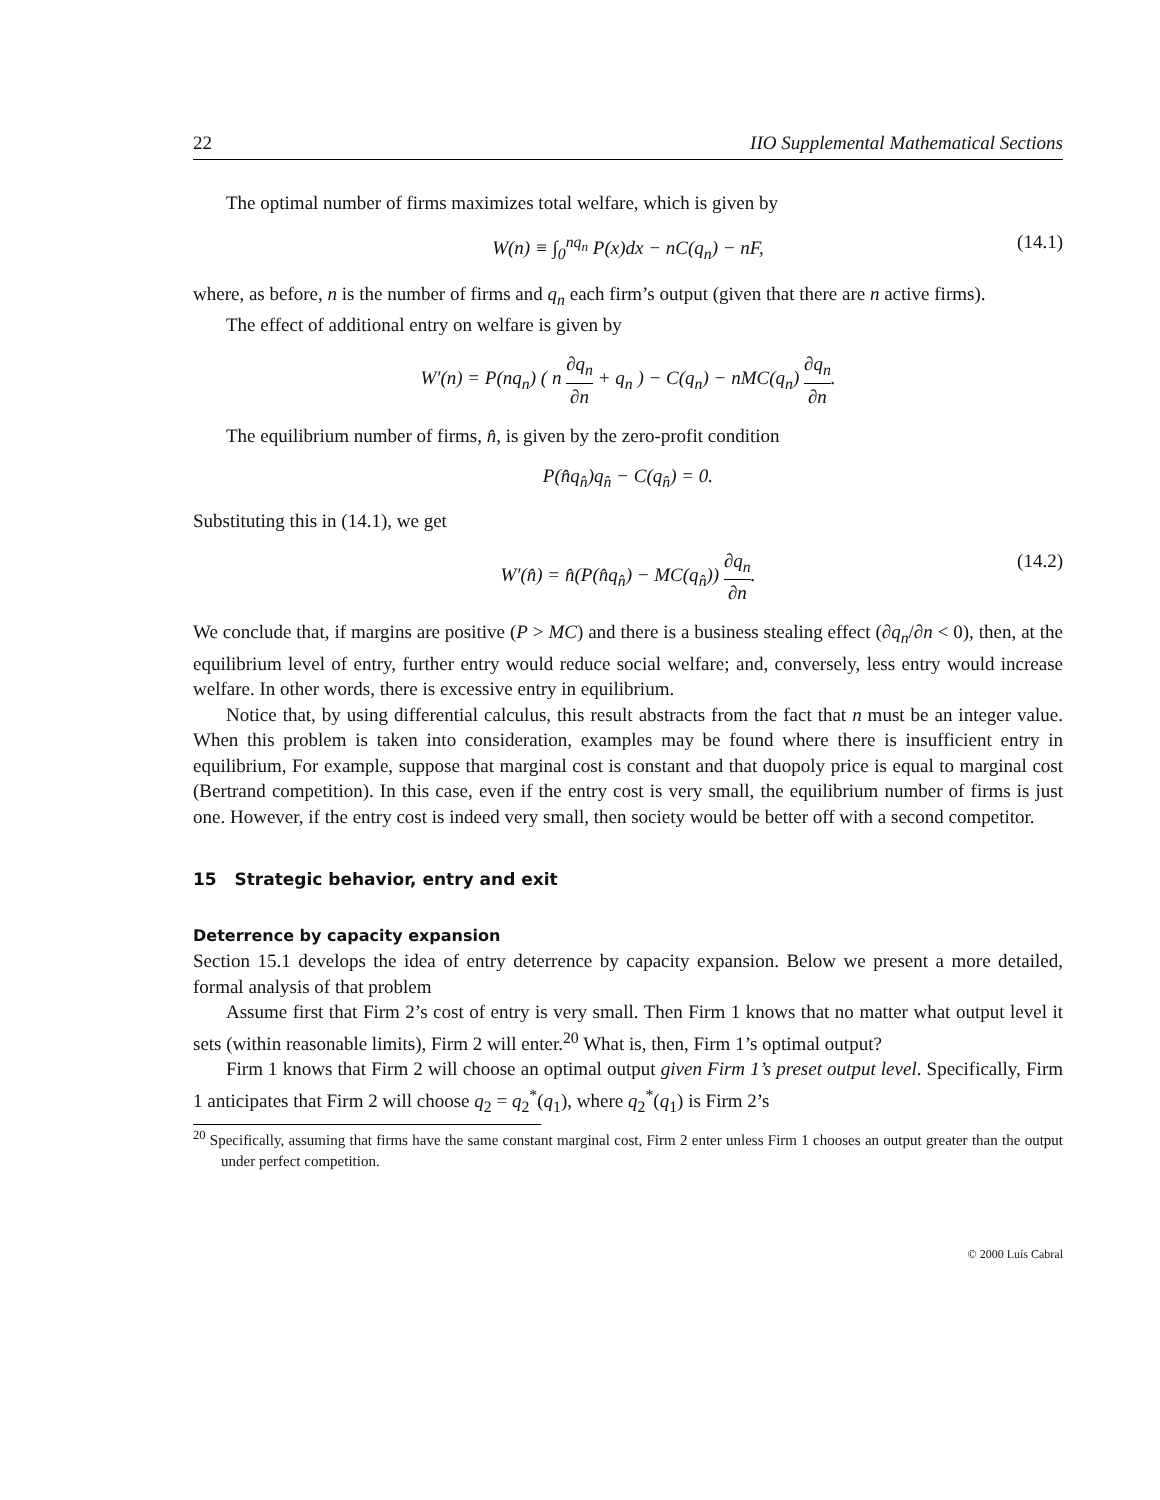22 IIO Supplemental Mathematical Sections
The optimal number of firms maximizes total welfare, which is given by
W(n) ≡ ∫<sub>0</sub><sup>nq<sub>n</sub></sup> P(x)dx − nC(q<sub>n</sub>) − nF, (14.1)
where, as before, n is the number of firms and q<sub>n</sub> each firm’s output (given that there are n active firms).
The effect of additional entry on welfare is given by
W′(n) = P(nq<sub>n</sub>) ( n ∂q<sub>n</sub> ∂n + q<sub>n</sub> ) − C(q<sub>n</sub>) − nMC(q<sub>n</sub>) ∂q<sub>n</sub> ∂n.
The equilibrium number of firms, n̂, is given by the zero-profit condition
P(n̂q<sub>n̂</sub>)q<sub>n̂</sub> − C(q<sub>n̂</sub>) = 0.
Substituting this in (14.1), we get
W′(n̂) = n̂(P(n̂q<sub>n̂</sub>) − MC(q<sub>n̂</sub>)) ∂q<sub>n</sub> ∂n. (14.2)
We conclude that, if margins are positive (P > MC) and there is a business stealing effect (∂q<sub>n</sub>/∂n < 0), then, at the equilibrium level of entry, further entry would reduce social welfare; and, conversely, less entry would increase welfare. In other words, there is excessive entry in equilibrium.
Notice that, by using differential calculus, this result abstracts from the fact that n must be an integer value. When this problem is taken into consideration, examples may be found where there is insufficient entry in equilibrium, For example, suppose that marginal cost is constant and that duopoly price is equal to marginal cost (Bertrand competition). In this case, even if the entry cost is very small, the equilibrium number of firms is just one. However, if the entry cost is indeed very small, then society would be better off with a second competitor.
15 Strategic behavior, entry and exit
Deterrence by capacity expansion
Section 15.1 develops the idea of entry deterrence by capacity expansion. Below we present a more detailed, formal analysis of that problem
Assume first that Firm 2’s cost of entry is very small. Then Firm 1 knows that no matter what output level it sets (within reasonable limits), Firm 2 will enter.<sup>20</sup> What is, then, Firm 1’s optimal output?
Firm 1 knows that Firm 2 will choose an optimal output given Firm 1’s preset output level. Specifically, Firm 1 anticipates that Firm 2 will choose q<sub>2</sub> = q<sub>2</sub><sup>*</sup>(q<sub>1</sub>), where q<sub>2</sub><sup>*</sup>(q<sub>1</sub>) is Firm 2’s
<sup>20</sup> Specifically, assuming that firms have the same constant marginal cost, Firm 2 enter unless Firm 1 chooses an output greater than the output under perfect competition.
© 2000 Luís Cabral